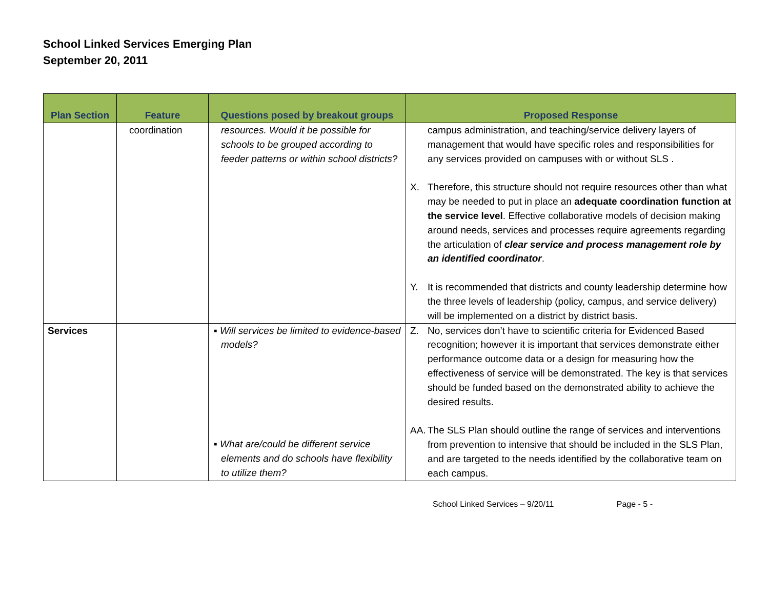School Linked Services Emerging Plan
September 20, 2011
| Plan Section | Feature | Questions posed by breakout groups | Proposed Response |
| --- | --- | --- | --- |
| | coordination | resources. Would it be possible for schools to be grouped according to feeder patterns or within school districts? | campus administration, and teaching/service delivery layers of management that would have specific roles and responsibilities for any services provided on campuses with or without SLS . X. Therefore, this structure should not require resources other than what may be needed to put in place an adequate coordination function at the service level . Effective collaborative models of decision making around needs, services and processes require agreements regarding the articulation of clear service and process management role by an identified coordinator . Y. It is recommended that districts and county leadership determine how the three levels of leadership (policy, campus, and service delivery) will be implemented on a district by district basis. |
| Services | | ▪ Will services be limited to evidence-based models? ▪ What are/could be different service elements and do schools have flexibility to utilize them? | Z. No, services don’t have to scientific criteria for Evidenced Based recognition; however it is important that services demonstrate either performance outcome data or a design for measuring how the effectiveness of service will be demonstrated. The key is that services should be funded based on the demonstrated ability to achieve the desired results. AA. The SLS Plan should outline the range of services and interventions from prevention to intensive that should be included in the SLS Plan, and are targeted to the needs identified by the collaborative team on each campus. |
School Linked Services – 9/20/11 Page - 5 -